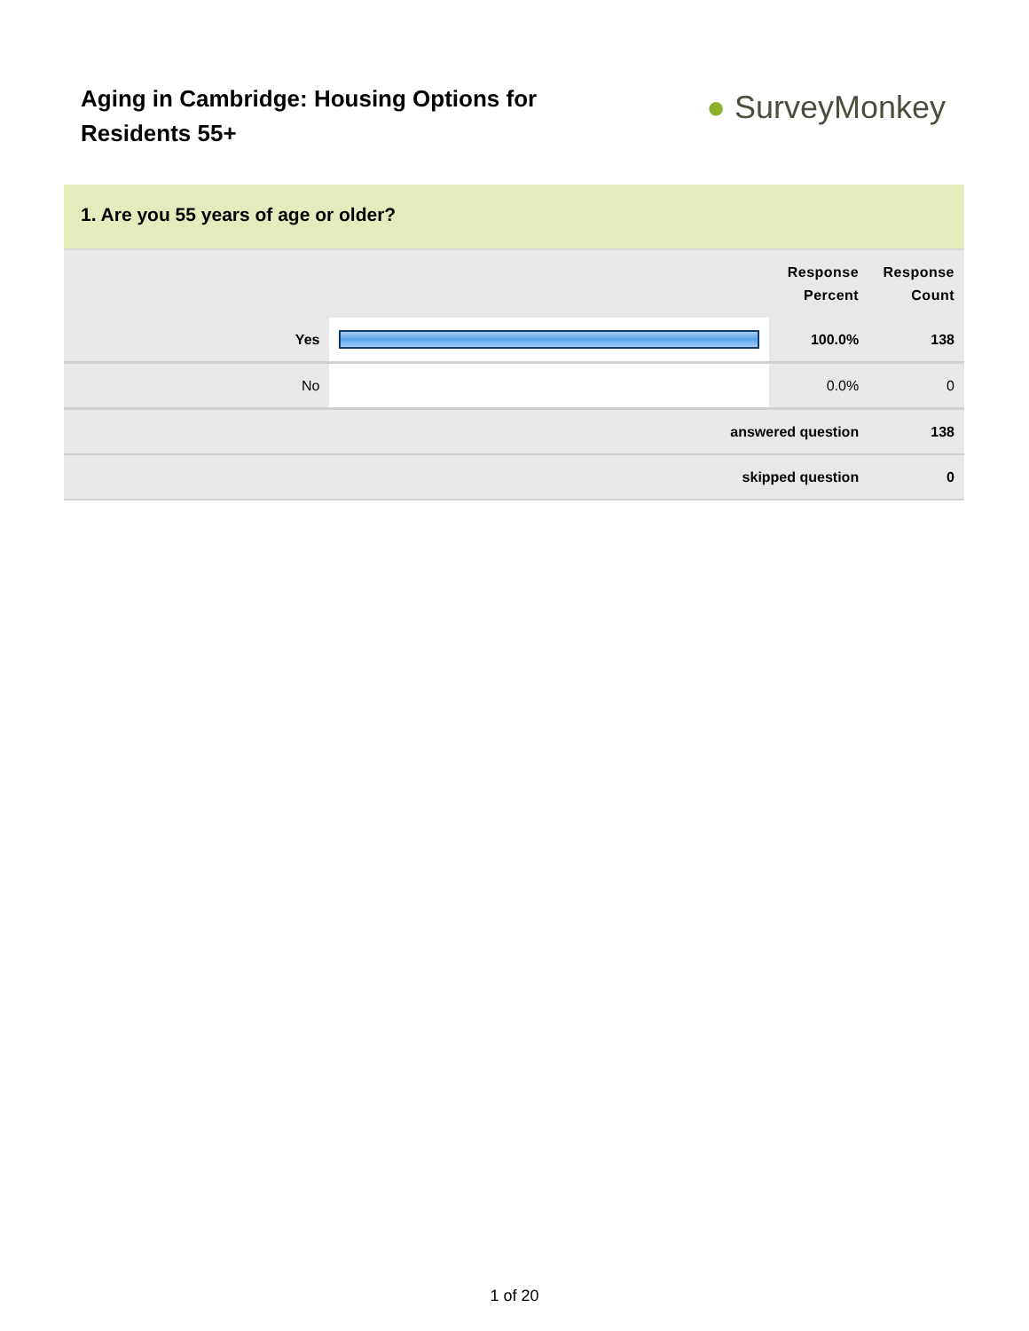Aging in Cambridge: Housing Options for Residents 55+
● SurveyMonkey
1. Are you 55 years of age or older?
| | | Response Percent | Response Count |
| --- | --- | --- | --- |
| Yes | | 100.0% | 138 |
| No | | 0.0% | 0 |
| answered question | | | 138 |
| skipped question | | | 0 |
1 of 20